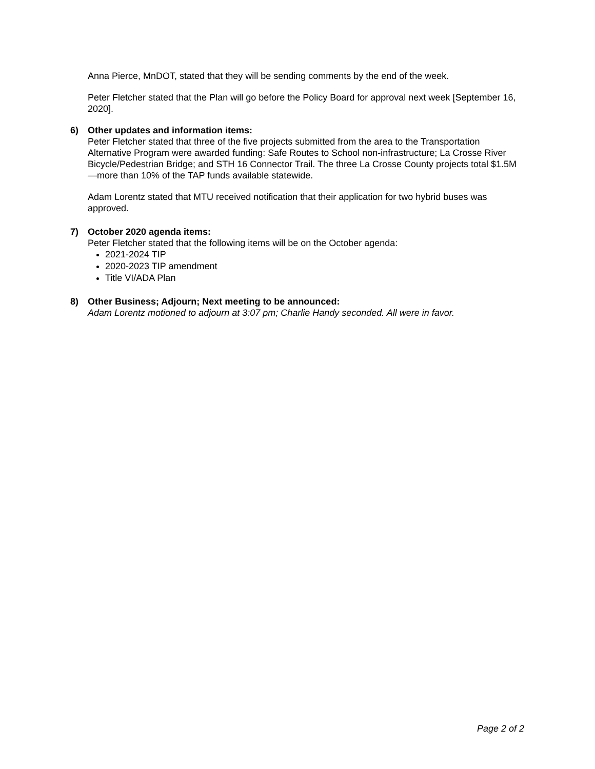Anna Pierce, MnDOT, stated that they will be sending comments by the end of the week.
Peter Fletcher stated that the Plan will go before the Policy Board for approval next week [September 16, 2020].
6) Other updates and information items:
Peter Fletcher stated that three of the five projects submitted from the area to the Transportation Alternative Program were awarded funding: Safe Routes to School non-infrastructure; La Crosse River Bicycle/Pedestrian Bridge; and STH 16 Connector Trail. The three La Crosse County projects total $1.5M—more than 10% of the TAP funds available statewide.
Adam Lorentz stated that MTU received notification that their application for two hybrid buses was approved.
7) October 2020 agenda items:
Peter Fletcher stated that the following items will be on the October agenda:
2021-2024 TIP
2020-2023 TIP amendment
Title VI/ADA Plan
8) Other Business; Adjourn; Next meeting to be announced:
Adam Lorentz motioned to adjourn at 3:07 pm; Charlie Handy seconded. All were in favor.
Page 2 of 2